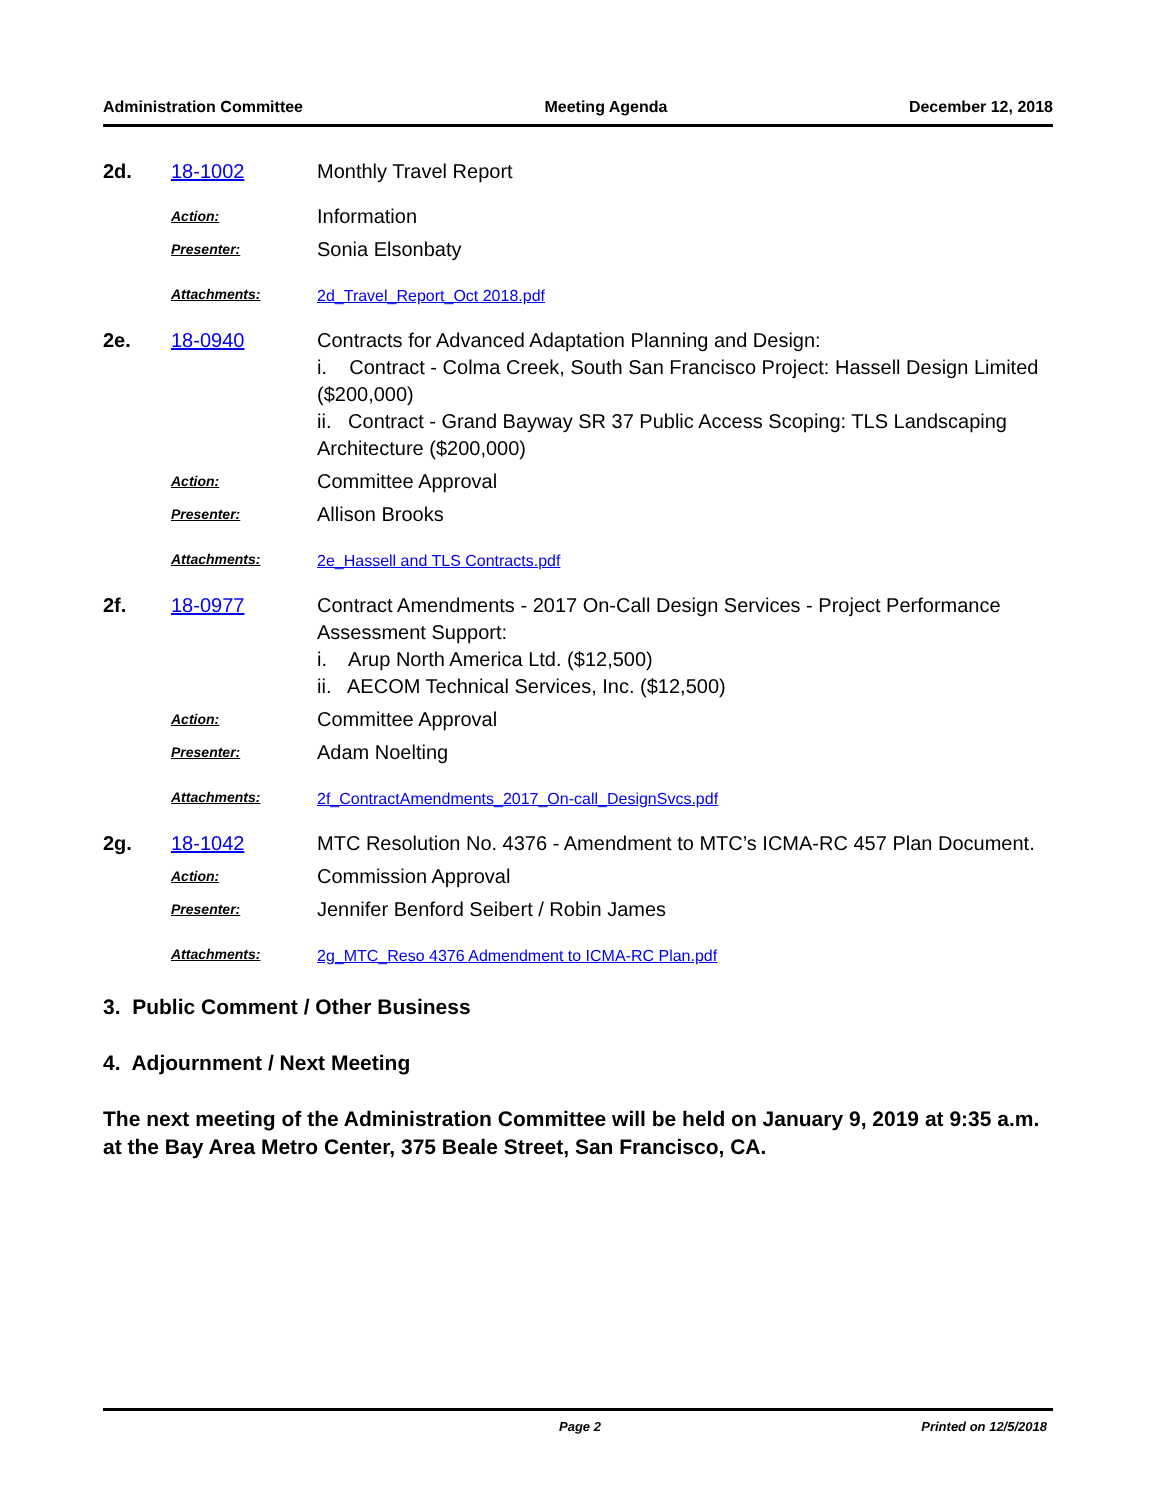Administration Committee Meeting Agenda December 12, 2018
| 2d. | 18-1002 | Monthly Travel Report |
| | Action: | Information |
| | Presenter: | Sonia Elsonbaty |
| | Attachments: | 2d_Travel_Report_Oct 2018.pdf |
| 2e. | 18-0940 | Contracts for Advanced Adaptation Planning and Design: i. Contract - Colma Creek, South San Francisco Project: Hassell Design Limited ($200,000) ii. Contract - Grand Bayway SR 37 Public Access Scoping: TLS Landscaping Architecture ($200,000) |
| | Action: | Committee Approval |
| | Presenter: | Allison Brooks |
| | Attachments: | 2e_Hassell and TLS Contracts.pdf |
| 2f. | 18-0977 | Contract Amendments - 2017 On-Call Design Services - Project Performance Assessment Support: i. Arup North America Ltd. ($12,500) ii. AECOM Technical Services, Inc. ($12,500) |
| | Action: | Committee Approval |
| | Presenter: | Adam Noelting |
| | Attachments: | 2f_ContractAmendments_2017_On-call_DesignSvcs.pdf |
| 2g. | 18-1042 | MTC Resolution No. 4376 - Amendment to MTC’s ICMA-RC 457 Plan Document. |
| | Action: | Commission Approval |
| | Presenter: | Jennifer Benford Seibert / Robin James |
| | Attachments: | 2g_MTC_Reso 4376 Admendment to ICMA-RC Plan.pdf |
3. Public Comment / Other Business
4. Adjournment / Next Meeting
The next meeting of the Administration Committee will be held on January 9, 2019 at 9:35 a.m. at the Bay Area Metro Center, 375 Beale Street, San Francisco, CA.
Page 2 Printed on 12/5/2018